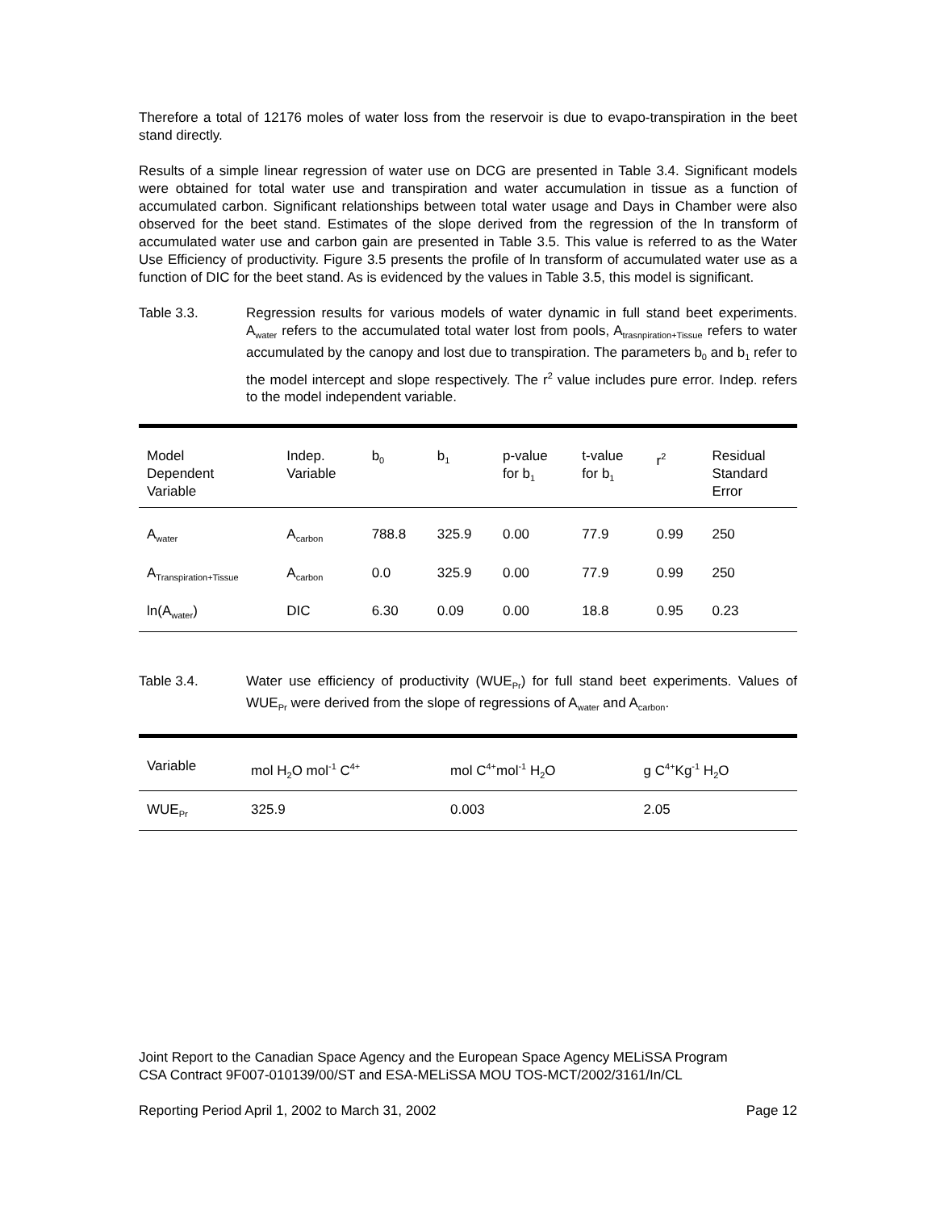Therefore a total of 12176 moles of water loss from the reservoir is due to evapo-transpiration in the beet stand directly.
Results of a simple linear regression of water use on DCG are presented in Table 3.4. Significant models were obtained for total water use and transpiration and water accumulation in tissue as a function of accumulated carbon. Significant relationships between total water usage and Days in Chamber were also observed for the beet stand. Estimates of the slope derived from the regression of the ln transform of accumulated water use and carbon gain are presented in Table 3.5. This value is referred to as the Water Use Efficiency of productivity. Figure 3.5 presents the profile of ln transform of accumulated water use as a function of DIC for the beet stand. As is evidenced by the values in Table 3.5, this model is significant.
Table 3.3. Regression results for various models of water dynamic in full stand beet experiments. A<sub>water</sub> refers to the accumulated total water lost from pools, A<sub>trasnpiration+Tissue</sub> refers to water accumulated by the canopy and lost due to transpiration. The parameters b<sub>0</sub> and b<sub>1</sub> refer to the model intercept and slope respectively. The r<sup>2</sup> value includes pure error. Indep. refers to the model independent variable.
| Model Dependent Variable | Indep. Variable | b<sub>0</sub> | b<sub>1</sub> | p-value for b<sub>1</sub> | t-value for b<sub>1</sub> | r<sup>2</sup> | Residual Standard Error |
| --- | --- | --- | --- | --- | --- | --- | --- |
| A<sub>water</sub> | A<sub>carbon</sub> | 788.8 | 325.9 | 0.00 | 77.9 | 0.99 | 250 |
| A<sub>Transpiration+Tissue</sub> | A<sub>carbon</sub> | 0.0 | 325.9 | 0.00 | 77.9 | 0.99 | 250 |
| ln(A<sub>water</sub>) | DIC | 6.30 | 0.09 | 0.00 | 18.8 | 0.95 | 0.23 |
Table 3.4. Water use efficiency of productivity (WUE<sub>Pr</sub>) for full stand beet experiments. Values of WUE<sub>Pr</sub> were derived from the slope of regressions of A<sub>water</sub> and A<sub>carbon</sub>.
| Variable | mol H<sub>2</sub>O mol<sup>-1</sup> C<sup>4+</sup> | mol C<sup>4+</sup>mol<sup>-1</sup> H<sub>2</sub>O | g C<sup>4+</sup>Kg<sup>-1</sup> H<sub>2</sub>O |
| --- | --- | --- | --- |
| WUE<sub>Pr</sub> | 325.9 | 0.003 | 2.05 |
Joint Report to the Canadian Space Agency and the European Space Agency MELiSSA Program
CSA Contract 9F007-010139/00/ST and ESA-MELiSSA MOU TOS-MCT/2002/3161/In/CL
Reporting Period April 1, 2002 to March 31, 2002 Page 12